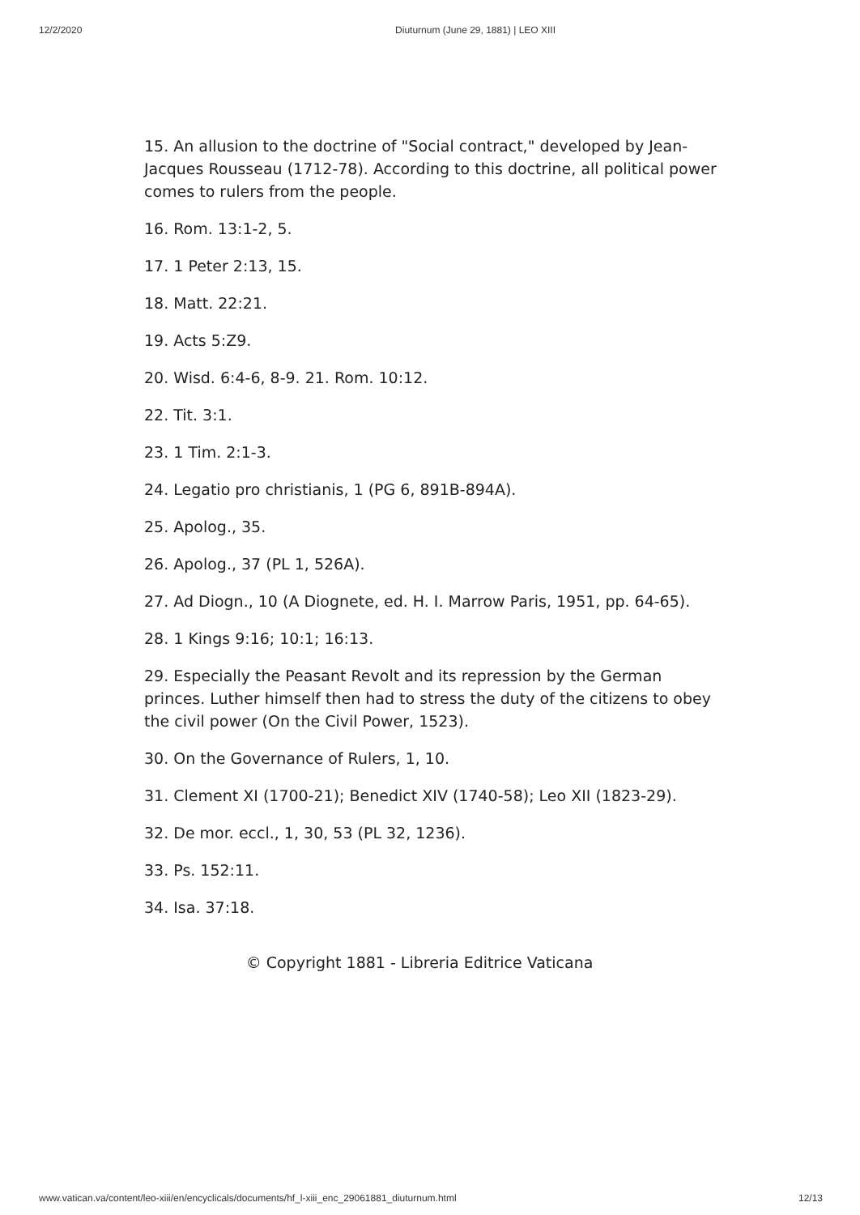12/2/2020 Diuturnum (June 29, 1881) | LEO XIII
15. An allusion to the doctrine of "Social contract," developed by Jean-Jacques Rousseau (1712-78). According to this doctrine, all political power comes to rulers from the people.
16. Rom. 13:1-2, 5.
17. 1 Peter 2:13, 15.
18. Matt. 22:21.
19. Acts 5:Z9.
20. Wisd. 6:4-6, 8-9. 21. Rom. 10:12.
22. Tit. 3:1.
23. 1 Tim. 2:1-3.
24. Legatio pro christianis, 1 (PG 6, 891B-894A).
25. Apolog., 35.
26. Apolog., 37 (PL 1, 526A).
27. Ad Diogn., 10 (A Diognete, ed. H. I. Marrow Paris, 1951, pp. 64-65).
28. 1 Kings 9:16; 10:1; 16:13.
29. Especially the Peasant Revolt and its repression by the German princes. Luther himself then had to stress the duty of the citizens to obey the civil power (On the Civil Power, 1523).
30. On the Governance of Rulers, 1, 10.
31. Clement XI (1700-21); Benedict XIV (1740-58); Leo XII (1823-29).
32. De mor. eccl., 1, 30, 53 (PL 32, 1236).
33. Ps. 152:11.
34. Isa. 37:18.
© Copyright 1881 - Libreria Editrice Vaticana
www.vatican.va/content/leo-xiii/en/encyclicals/documents/hf_l-xiii_enc_29061881_diuturnum.html 12/13